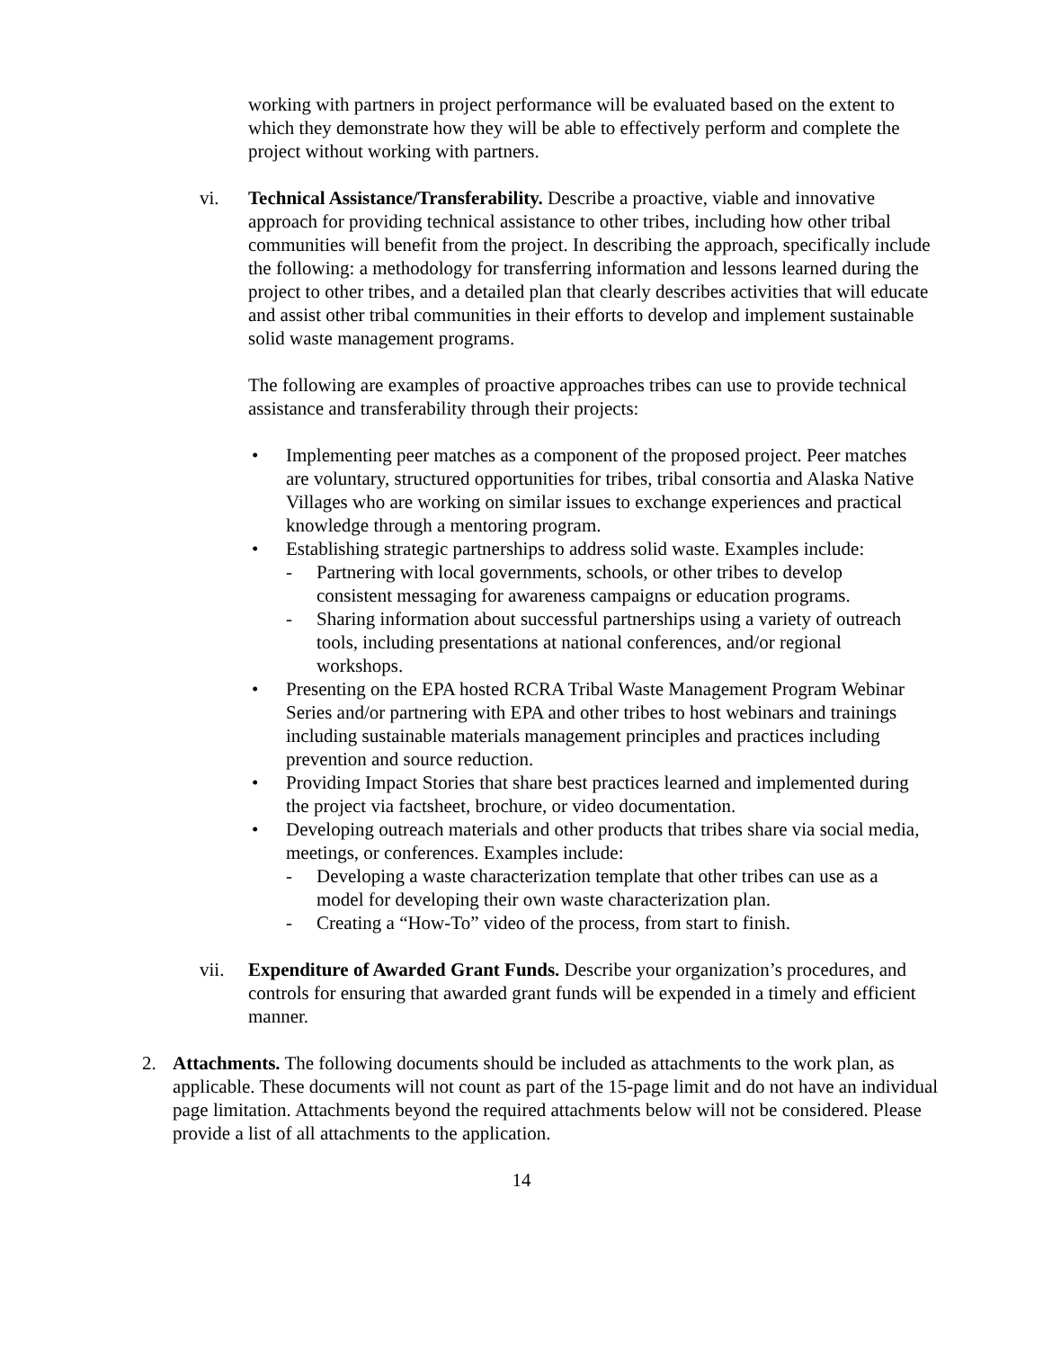working with partners in project performance will be evaluated based on the extent to which they demonstrate how they will be able to effectively perform and complete the project without working with partners.
vi. Technical Assistance/Transferability. Describe a proactive, viable and innovative approach for providing technical assistance to other tribes, including how other tribal communities will benefit from the project. In describing the approach, specifically include the following: a methodology for transferring information and lessons learned during the project to other tribes, and a detailed plan that clearly describes activities that will educate and assist other tribal communities in their efforts to develop and implement sustainable solid waste management programs.
The following are examples of proactive approaches tribes can use to provide technical assistance and transferability through their projects:
• Implementing peer matches as a component of the proposed project. Peer matches are voluntary, structured opportunities for tribes, tribal consortia and Alaska Native Villages who are working on similar issues to exchange experiences and practical knowledge through a mentoring program.
• Establishing strategic partnerships to address solid waste. Examples include:
- Partnering with local governments, schools, or other tribes to develop consistent messaging for awareness campaigns or education programs.
- Sharing information about successful partnerships using a variety of outreach tools, including presentations at national conferences, and/or regional workshops.
• Presenting on the EPA hosted RCRA Tribal Waste Management Program Webinar Series and/or partnering with EPA and other tribes to host webinars and trainings including sustainable materials management principles and practices including prevention and source reduction.
• Providing Impact Stories that share best practices learned and implemented during the project via factsheet, brochure, or video documentation.
• Developing outreach materials and other products that tribes share via social media, meetings, or conferences. Examples include:
- Developing a waste characterization template that other tribes can use as a model for developing their own waste characterization plan.
- Creating a “How-To” video of the process, from start to finish.
vii. Expenditure of Awarded Grant Funds. Describe your organization’s procedures, and controls for ensuring that awarded grant funds will be expended in a timely and efficient manner.
2. Attachments. The following documents should be included as attachments to the work plan, as applicable. These documents will not count as part of the 15-page limit and do not have an individual page limitation. Attachments beyond the required attachments below will not be considered. Please provide a list of all attachments to the application.
14